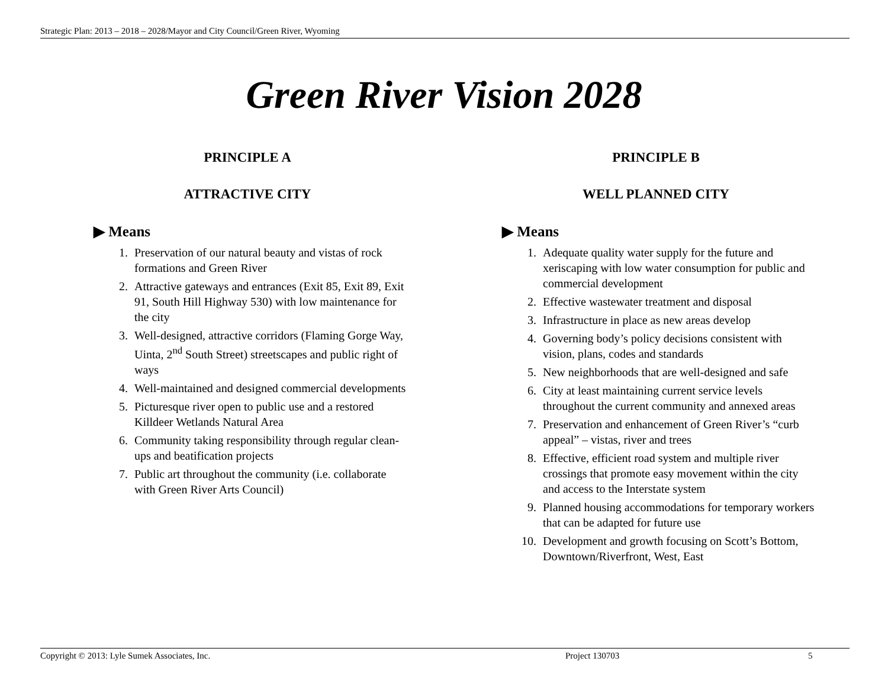Strategic Plan: 2013 – 2018 – 2028/Mayor and City Council/Green River, Wyoming
Green River Vision 2028
PRINCIPLE A
ATTRACTIVE CITY
▶ Means
1. Preservation of our natural beauty and vistas of rock formations and Green River
2. Attractive gateways and entrances (Exit 85, Exit 89, Exit 91, South Hill Highway 530) with low maintenance for the city
3. Well-designed, attractive corridors (Flaming Gorge Way, Uinta, 2<sup>nd</sup> South Street) streetscapes and public right of ways
4. Well-maintained and designed commercial developments
5. Picturesque river open to public use and a restored Killdeer Wetlands Natural Area
6. Community taking responsibility through regular clean-ups and beatification projects
7. Public art throughout the community (i.e. collaborate with Green River Arts Council)
PRINCIPLE B
WELL PLANNED CITY
▶ Means
1. Adequate quality water supply for the future and xeriscaping with low water consumption for public and commercial development
2. Effective wastewater treatment and disposal
3. Infrastructure in place as new areas develop
4. Governing body’s policy decisions consistent with vision, plans, codes and standards
5. New neighborhoods that are well-designed and safe
6. City at least maintaining current service levels throughout the current community and annexed areas
7. Preservation and enhancement of Green River’s “curb appeal” – vistas, river and trees
8. Effective, efficient road system and multiple river crossings that promote easy movement within the city and access to the Interstate system
9. Planned housing accommodations for temporary workers that can be adapted for future use
10. Development and growth focusing on Scott’s Bottom, Downtown/Riverfront, West, East
Copyright © 2013: Lyle Sumek Associates, Inc. Project 130703 5